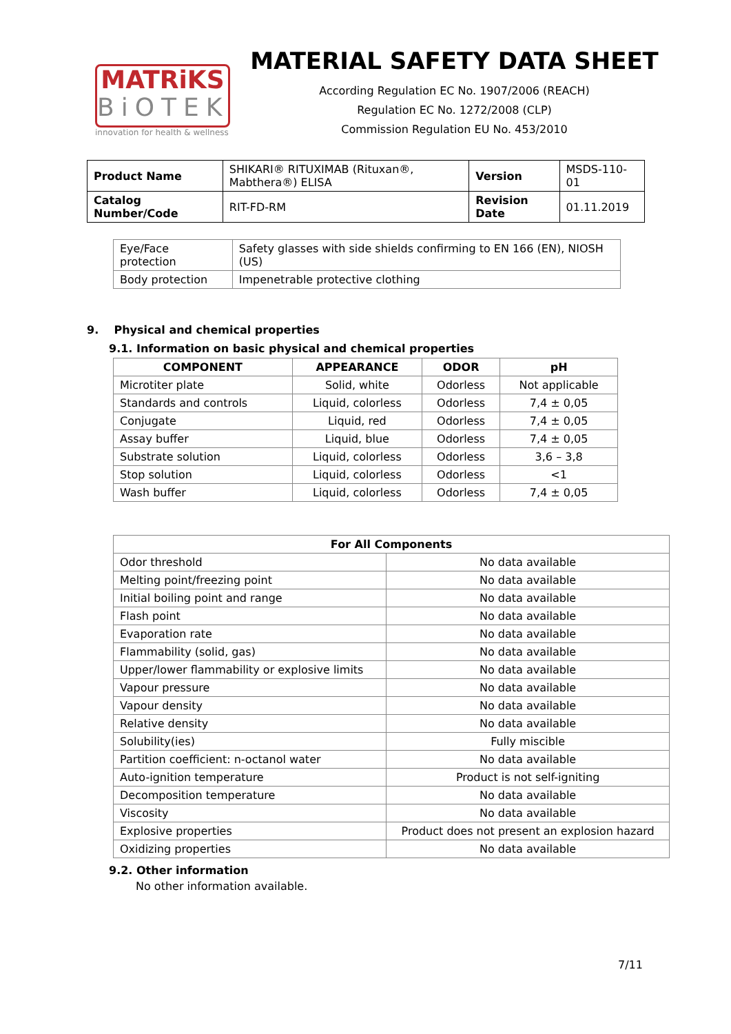MATRiKS
BiOTEK
innovation for health & wellness
MATERIAL SAFETY DATA SHEET
According Regulation EC No. 1907/2006 (REACH)
Regulation EC No. 1272/2008 (CLP)
Commission Regulation EU No. 453/2010
| Product Name | SHIKARI® RITUXIMAB (Rituxan®, Mabthera®) ELISA | Version | MSDS-110-01 |
| Catalog Number/Code | RIT-FD-RM | Revision Date | 01.11.2019 |
| Eye/Face protection | Safety glasses with side shields confirming to EN 166 (EN), NIOSH (US) |
| Body protection | Impenetrable protective clothing |
9. Physical and chemical properties
9.1. Information on basic physical and chemical properties
| COMPONENT | APPEARANCE | ODOR | pH |
| --- | --- | --- | --- |
| Microtiter plate | Solid, white | Odorless | Not applicable |
| Standards and controls | Liquid, colorless | Odorless | 7,4 ± 0,05 |
| Conjugate | Liquid, red | Odorless | 7,4 ± 0,05 |
| Assay buffer | Liquid, blue | Odorless | 7,4 ± 0,05 |
| Substrate solution | Liquid, colorless | Odorless | 3,6 – 3,8 |
| Stop solution | Liquid, colorless | Odorless | <1 |
| Wash buffer | Liquid, colorless | Odorless | 7,4 ± 0,05 |
| For All Components | |
| --- | --- |
| Odor threshold | No data available |
| Melting point/freezing point | No data available |
| Initial boiling point and range | No data available |
| Flash point | No data available |
| Evaporation rate | No data available |
| Flammability (solid, gas) | No data available |
| Upper/lower flammability or explosive limits | No data available |
| Vapour pressure | No data available |
| Vapour density | No data available |
| Relative density | No data available |
| Solubility(ies) | Fully miscible |
| Partition coefficient: n-octanol water | No data available |
| Auto-ignition temperature | Product is not self-igniting |
| Decomposition temperature | No data available |
| Viscosity | No data available |
| Explosive properties | Product does not present an explosion hazard |
| Oxidizing properties | No data available |
9.2. Other information
No other information available.
7/11